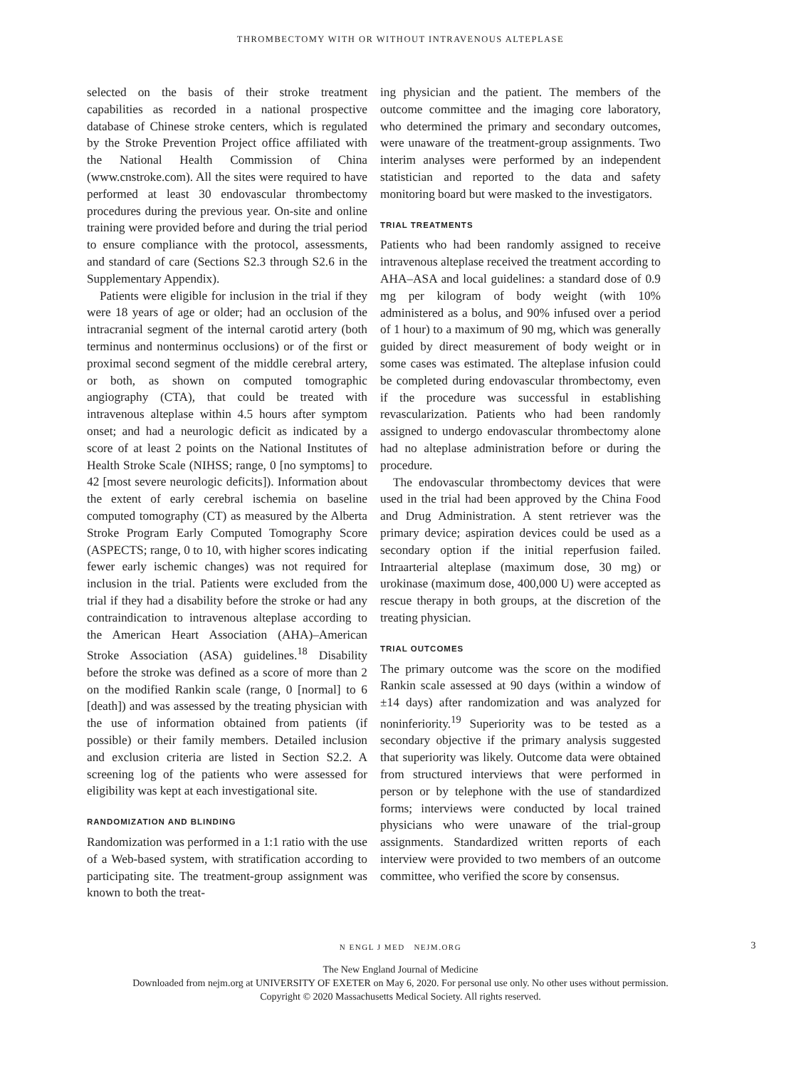THROMBECTOMY WITH OR WITHOUT INTRAVENOUS ALTEPLASE
selected on the basis of their stroke treatment capabilities as recorded in a national prospective database of Chinese stroke centers, which is regulated by the Stroke Prevention Project office affiliated with the National Health Commission of China (www.cnstroke.com). All the sites were required to have performed at least 30 endovascular thrombectomy procedures during the previous year. On-site and online training were provided before and during the trial period to ensure compliance with the protocol, assessments, and standard of care (Sections S2.3 through S2.6 in the Supplementary Appendix).
Patients were eligible for inclusion in the trial if they were 18 years of age or older; had an occlusion of the intracranial segment of the internal carotid artery (both terminus and nonterminus occlusions) or of the first or proximal second segment of the middle cerebral artery, or both, as shown on computed tomographic angiography (CTA), that could be treated with intravenous alteplase within 4.5 hours after symptom onset; and had a neurologic deficit as indicated by a score of at least 2 points on the National Institutes of Health Stroke Scale (NIHSS; range, 0 [no symptoms] to 42 [most severe neurologic deficits]). Information about the extent of early cerebral ischemia on baseline computed tomography (CT) as measured by the Alberta Stroke Program Early Computed Tomography Score (ASPECTS; range, 0 to 10, with higher scores indicating fewer early ischemic changes) was not required for inclusion in the trial. Patients were excluded from the trial if they had a disability before the stroke or had any contraindication to intravenous alteplase according to the American Heart Association (AHA)–American Stroke Association (ASA) guidelines.<sup>18</sup> Disability before the stroke was defined as a score of more than 2 on the modified Rankin scale (range, 0 [normal] to 6 [death]) and was assessed by the treating physician with the use of information obtained from patients (if possible) or their family members. Detailed inclusion and exclusion criteria are listed in Section S2.2. A screening log of the patients who were assessed for eligibility was kept at each investigational site.
RANDOMIZATION AND BLINDING
Randomization was performed in a 1:1 ratio with the use of a Web-based system, with stratification according to participating site. The treatment-group assignment was known to both the treat-
ing physician and the patient. The members of the outcome committee and the imaging core laboratory, who determined the primary and secondary outcomes, were unaware of the treatment-group assignments. Two interim analyses were performed by an independent statistician and reported to the data and safety monitoring board but were masked to the investigators.
TRIAL TREATMENTS
Patients who had been randomly assigned to receive intravenous alteplase received the treatment according to AHA–ASA and local guidelines: a standard dose of 0.9 mg per kilogram of body weight (with 10% administered as a bolus, and 90% infused over a period of 1 hour) to a maximum of 90 mg, which was generally guided by direct measurement of body weight or in some cases was estimated. The alteplase infusion could be completed during endovascular thrombectomy, even if the procedure was successful in establishing revascularization. Patients who had been randomly assigned to undergo endovascular thrombectomy alone had no alteplase administration before or during the procedure.
The endovascular thrombectomy devices that were used in the trial had been approved by the China Food and Drug Administration. A stent retriever was the primary device; aspiration devices could be used as a secondary option if the initial reperfusion failed. Intraarterial alteplase (maximum dose, 30 mg) or urokinase (maximum dose, 400,000 U) were accepted as rescue therapy in both groups, at the discretion of the treating physician.
TRIAL OUTCOMES
The primary outcome was the score on the modified Rankin scale assessed at 90 days (within a window of ±14 days) after randomization and was analyzed for noninferiority.<sup>19</sup> Superiority was to be tested as a secondary objective if the primary analysis suggested that superiority was likely. Outcome data were obtained from structured interviews that were performed in person or by telephone with the use of standardized forms; interviews were conducted by local trained physicians who were unaware of the trial-group assignments. Standardized written reports of each interview were provided to two members of an outcome committee, who verified the score by consensus.
N ENGL J MED NEJM.ORG 3
The New England Journal of Medicine
Downloaded from nejm.org at UNIVERSITY OF EXETER on May 6, 2020. For personal use only. No other uses without permission.
Copyright © 2020 Massachusetts Medical Society. All rights reserved.